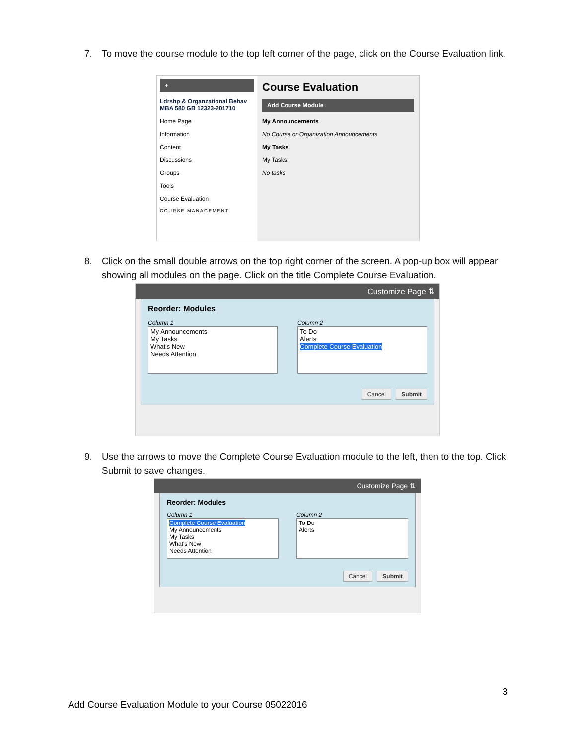7. To move the course module to the top left corner of the page, click on the Course Evaluation link.
+
Ldrshp & Organzational Behav MBA 580 GB 12323-201710
Home Page
Information
Content
Discussions
Groups
Tools
Course Evaluation
COURSE MANAGEMENT
Course Evaluation
Add Course Module
My Announcements
No Course or Organization Announcements
My Tasks
My Tasks:
No tasks
8. Click on the small double arrows on the top right corner of the screen. A pop-up box will appear showing all modules on the page. Click on the title Complete Course Evaluation.
Customize Page ⇅
Reorder: Modules
Column 1
My Announcements
My Tasks
What's New
Needs Attention
Column 2
To Do
Alerts
Complete Course Evaluation
Cancel Submit
9. Use the arrows to move the Complete Course Evaluation module to the left, then to the top. Click Submit to save changes.
Customize Page ⇅
Reorder: Modules
Column 1
Complete Course Evaluation
My Announcements
My Tasks
What's New
Needs Attention
Column 2
To Do
Alerts
Cancel Submit
3
Add Course Evaluation Module to your Course 05022016